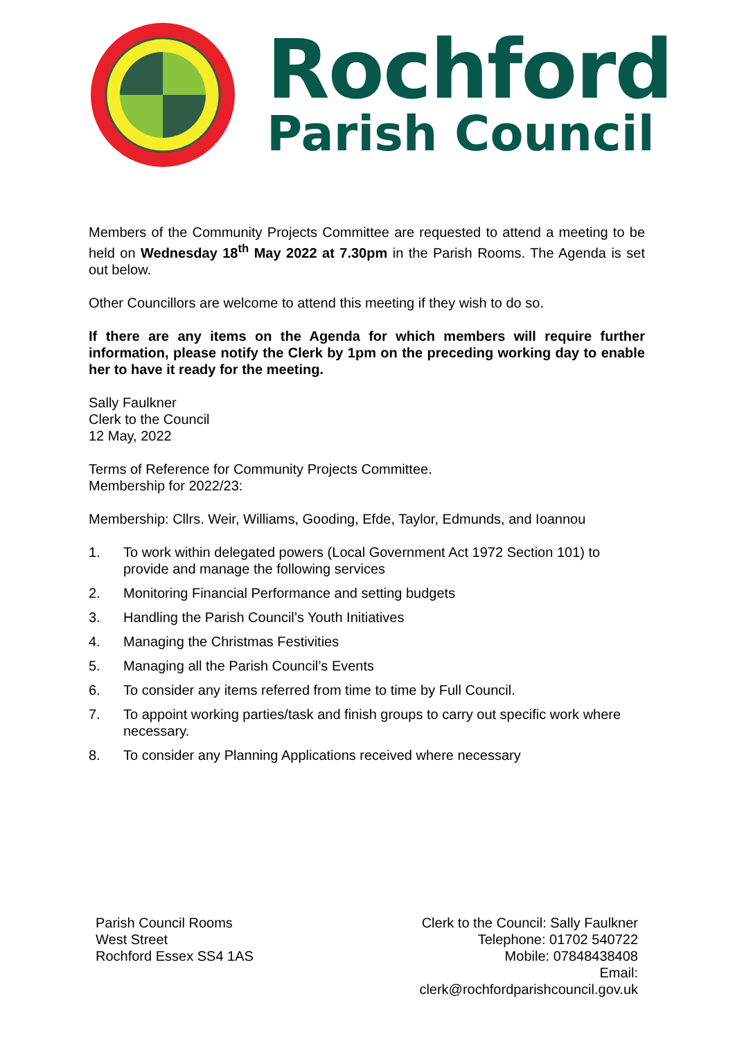Rochford
Parish Council
Members of the Community Projects Committee are requested to attend a meeting to be held on Wednesday 18<sup>th</sup> May 2022 at 7.30pm in the Parish Rooms. The Agenda is set out below.
Other Councillors are welcome to attend this meeting if they wish to do so.
If there are any items on the Agenda for which members will require further information, please notify the Clerk by 1pm on the preceding working day to enable her to have it ready for the meeting.
Sally Faulkner
Clerk to the Council
12 May, 2022
Terms of Reference for Community Projects Committee.
Membership for 2022/23:
Membership: Cllrs. Weir, Williams, Gooding, Efde, Taylor, Edmunds, and Ioannou
1. To work within delegated powers (Local Government Act 1972 Section 101) to provide and manage the following services
2. Monitoring Financial Performance and setting budgets
3. Handling the Parish Council’s Youth Initiatives
4. Managing the Christmas Festivities
5. Managing all the Parish Council’s Events
6. To consider any items referred from time to time by Full Council.
7. To appoint working parties/task and finish groups to carry out specific work where necessary.
8. To consider any Planning Applications received where necessary
Parish Council Rooms
West Street
Rochford Essex SS4 1AS
Clerk to the Council: Sally Faulkner
Telephone: 01702 540722
Mobile: 07848438408
Email:
clerk@rochfordparishcouncil.gov.uk